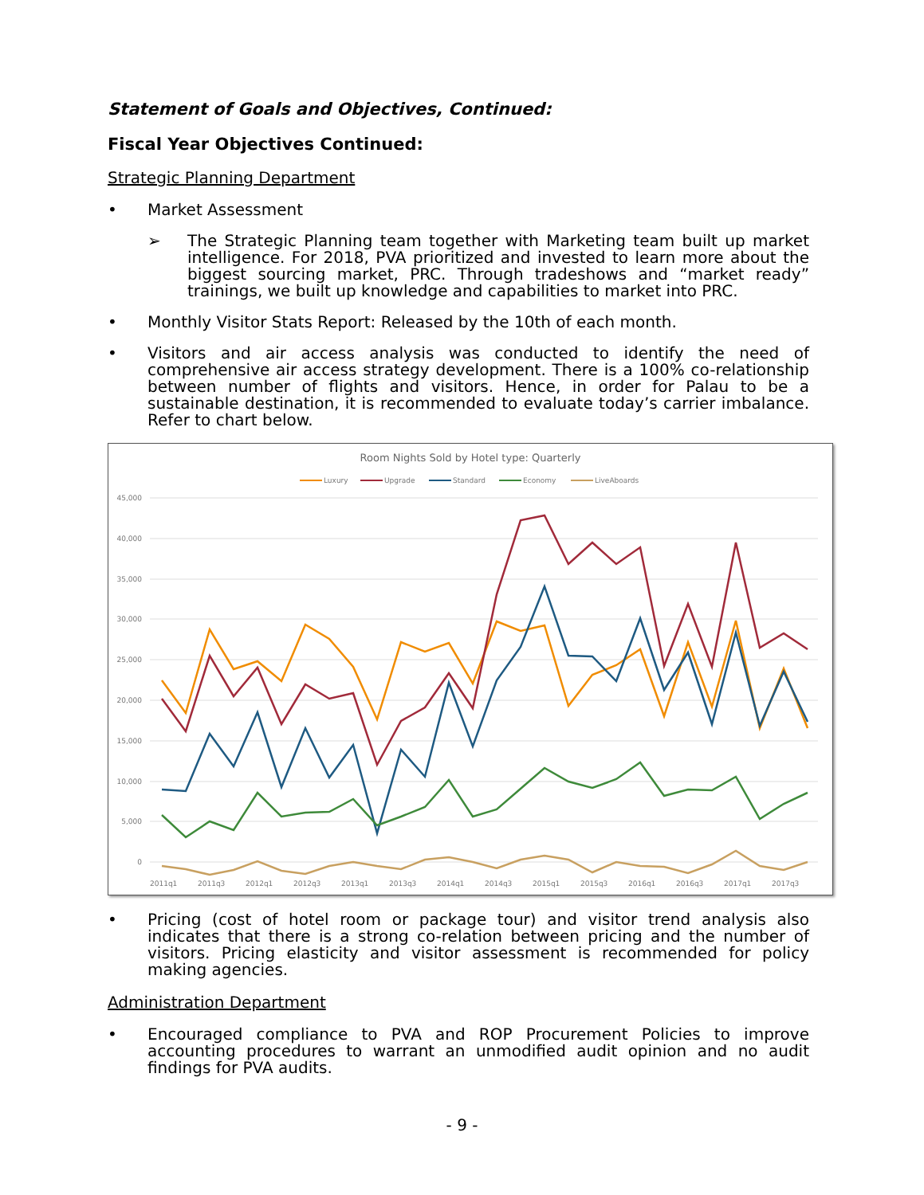Statement of Goals and Objectives, Continued:
Fiscal Year Objectives Continued:
Strategic Planning Department
• Market Assessment
➢ The Strategic Planning team together with Marketing team built up market intelligence. For 2018, PVA prioritized and invested to learn more about the biggest sourcing market, PRC. Through tradeshows and “market ready” trainings, we built up knowledge and capabilities to market into PRC.
• Monthly Visitor Stats Report: Released by the 10th of each month.
• Visitors and air access analysis was conducted to identify the need of comprehensive air access strategy development. There is a 100% co-relationship between number of flights and visitors. Hence, in order for Palau to be a sustainable destination, it is recommended to evaluate today’s carrier imbalance. Refer to chart below.
Room Nights Sold by Hotel type: Quarterly
Luxury
Upgrade
Standard
Economy
LiveAboards
45,000
40,000
35,000
30,000
25,000
20,000
15,000
10,000
5,000
0
2011q1
2011q3
2012q1
2012q3
2013q1
2013q3
2014q1
2014q3
2015q1
2015q3
2016q1
2016q3
2017q1
2017q3
• Pricing (cost of hotel room or package tour) and visitor trend analysis also indicates that there is a strong co-relation between pricing and the number of visitors. Pricing elasticity and visitor assessment is recommended for policy making agencies.
Administration Department
• Encouraged compliance to PVA and ROP Procurement Policies to improve accounting procedures to warrant an unmodified audit opinion and no audit findings for PVA audits.
- 9 -